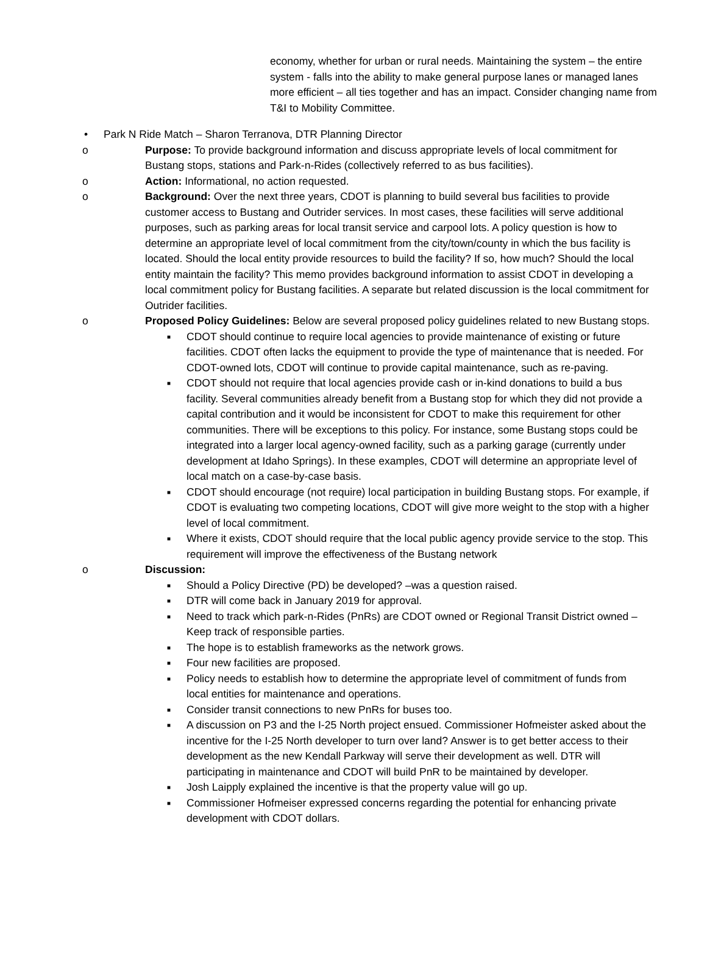economy, whether for urban or rural needs. Maintaining the system – the entire system - falls into the ability to make general purpose lanes or managed lanes more efficient – all ties together and has an impact. Consider changing name from T&I to Mobility Committee.
• Park N Ride Match – Sharon Terranova, DTR Planning Director
o
Purpose: To provide background information and discuss appropriate levels of local commitment for Bustang stops, stations and Park-n-Rides (collectively referred to as bus facilities).
o Action: Informational, no action requested.
o
Background: Over the next three years, CDOT is planning to build several bus facilities to provide customer access to Bustang and Outrider services. In most cases, these facilities will serve additional purposes, such as parking areas for local transit service and carpool lots. A policy question is how to determine an appropriate level of local commitment from the city/town/county in which the bus facility is located. Should the local entity provide resources to build the facility? If so, how much? Should the local entity maintain the facility? This memo provides background information to assist CDOT in developing a local commitment policy for Bustang facilities. A separate but related discussion is the local commitment for Outrider facilities.
o
Proposed Policy Guidelines: Below are several proposed policy guidelines related to new Bustang stops.
■ CDOT should continue to require local agencies to provide maintenance of existing or future facilities. CDOT often lacks the equipment to provide the type of maintenance that is needed. For CDOT-owned lots, CDOT will continue to provide capital maintenance, such as re-paving.
■ CDOT should not require that local agencies provide cash or in-kind donations to build a bus facility. Several communities already benefit from a Bustang stop for which they did not provide a capital contribution and it would be inconsistent for CDOT to make this requirement for other communities. There will be exceptions to this policy. For instance, some Bustang stops could be integrated into a larger local agency-owned facility, such as a parking garage (currently under development at Idaho Springs). In these examples, CDOT will determine an appropriate level of local match on a case-by-case basis.
■ CDOT should encourage (not require) local participation in building Bustang stops. For example, if CDOT is evaluating two competing locations, CDOT will give more weight to the stop with a higher level of local commitment.
■ Where it exists, CDOT should require that the local public agency provide service to the stop. This requirement will improve the effectiveness of the Bustang network
o Discussion:
■ Should a Policy Directive (PD) be developed? –was a question raised.
■ DTR will come back in January 2019 for approval.
■ Need to track which park-n-Rides (PnRs) are CDOT owned or Regional Transit District owned – Keep track of responsible parties.
■ The hope is to establish frameworks as the network grows.
■ Four new facilities are proposed.
■ Policy needs to establish how to determine the appropriate level of commitment of funds from local entities for maintenance and operations.
■ Consider transit connections to new PnRs for buses too.
■ A discussion on P3 and the I-25 North project ensued. Commissioner Hofmeister asked about the incentive for the I-25 North developer to turn over land? Answer is to get better access to their development as the new Kendall Parkway will serve their development as well. DTR will participating in maintenance and CDOT will build PnR to be maintained by developer.
■ Josh Laipply explained the incentive is that the property value will go up.
■ Commissioner Hofmeiser expressed concerns regarding the potential for enhancing private development with CDOT dollars.